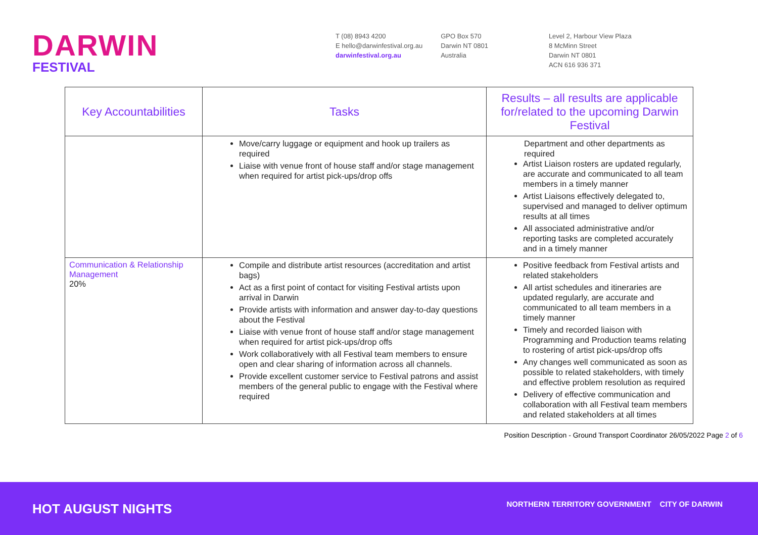DARWIN
FESTIVAL
T (08) 8943 4200
E hello@darwinfestival.org.au
darwinfestival.org.au
GPO Box 570
Darwin NT 0801
Australia
Level 2, Harbour View Plaza
8 McMinn Street
Darwin NT 0801
ACN 616 936 371
| Key Accountabilities | Tasks | Results – all results are applicable for/related to the upcoming Darwin Festival |
| --- | --- | --- |
| | Move/carry luggage or equipment and hook up trailers as required Liaise with venue front of house staff and/or stage management when required for artist pick-ups/drop offs | Department and other departments as required Artist Liaison rosters are updated regularly, are accurate and communicated to all team members in a timely manner Artist Liaisons effectively delegated to, supervised and managed to deliver optimum results at all times All associated administrative and/or reporting tasks are completed accurately and in a timely manner |
| Communication & Relationship Management 20% | Compile and distribute artist resources (accreditation and artist bags) Act as a first point of contact for visiting Festival artists upon arrival in Darwin Provide artists with information and answer day-to-day questions about the Festival Liaise with venue front of house staff and/or stage management when required for artist pick-ups/drop offs Work collaboratively with all Festival team members to ensure open and clear sharing of information across all channels. Provide excellent customer service to Festival patrons and assist members of the general public to engage with the Festival where required | Positive feedback from Festival artists and related stakeholders All artist schedules and itineraries are updated regularly, are accurate and communicated to all team members in a timely manner Timely and recorded liaison with Programming and Production teams relating to rostering of artist pick-ups/drop offs Any changes well communicated as soon as possible to related stakeholders, with timely and effective problem resolution as required Delivery of effective communication and collaboration with all Festival team members and related stakeholders at all times |
Position Description - Ground Transport Coordinator 26/05/2022 Page 2 of 6
HOT AUGUST NIGHTS
NORTHERN TERRITORY GOVERNMENT CITY OF DARWIN